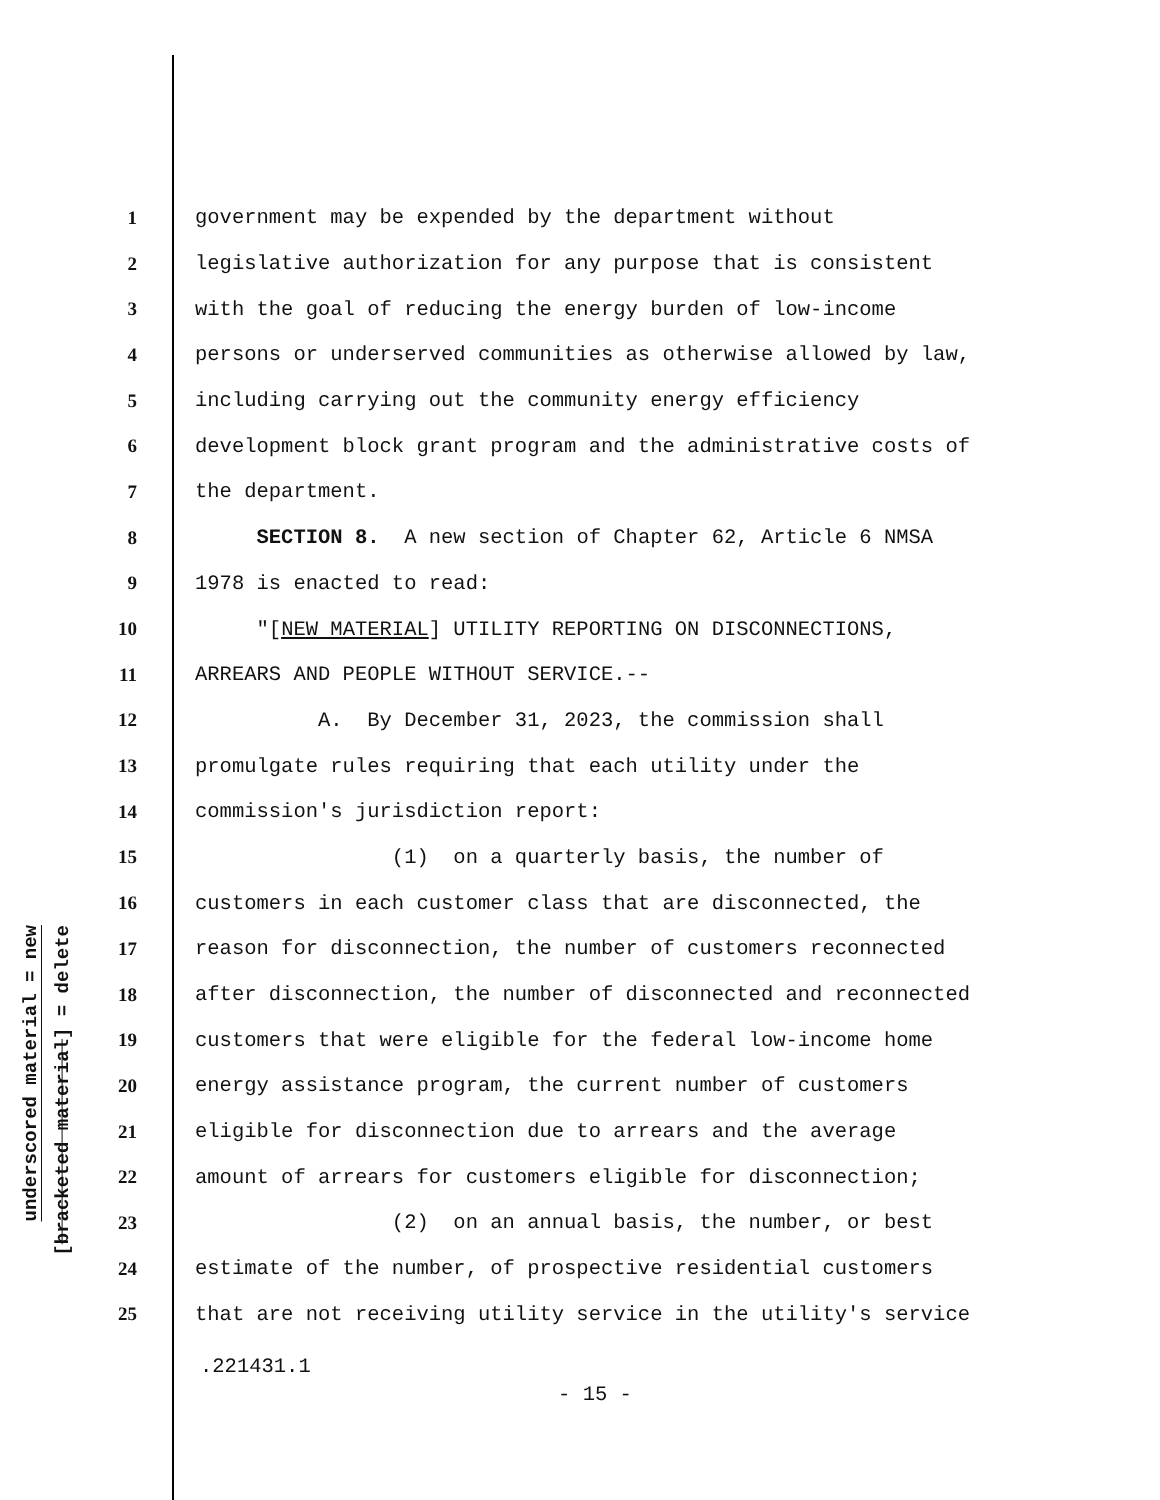underscored material = new
[bracketed material] = delete
1 government may be expended by the department without
2 legislative authorization for any purpose that is consistent
3 with the goal of reducing the energy burden of low-income
4 persons or underserved communities as otherwise allowed by law,
5 including carrying out the community energy efficiency
6 development block grant program and the administrative costs of
7 the department.
8 SECTION 8. A new section of Chapter 62, Article 6 NMSA
9 1978 is enacted to read:
10 "[NEW MATERIAL] UTILITY REPORTING ON DISCONNECTIONS,
11 ARREARS AND PEOPLE WITHOUT SERVICE.--
12 A. By December 31, 2023, the commission shall
13 promulgate rules requiring that each utility under the
14 commission's jurisdiction report:
15 (1) on a quarterly basis, the number of
16 customers in each customer class that are disconnected, the
17 reason for disconnection, the number of customers reconnected
18 after disconnection, the number of disconnected and reconnected
19 customers that were eligible for the federal low-income home
20 energy assistance program, the current number of customers
21 eligible for disconnection due to arrears and the average
22 amount of arrears for customers eligible for disconnection;
23 (2) on an annual basis, the number, or best
24 estimate of the number, of prospective residential customers
25 that are not receiving utility service in the utility's service
.221431.1
- 15 -